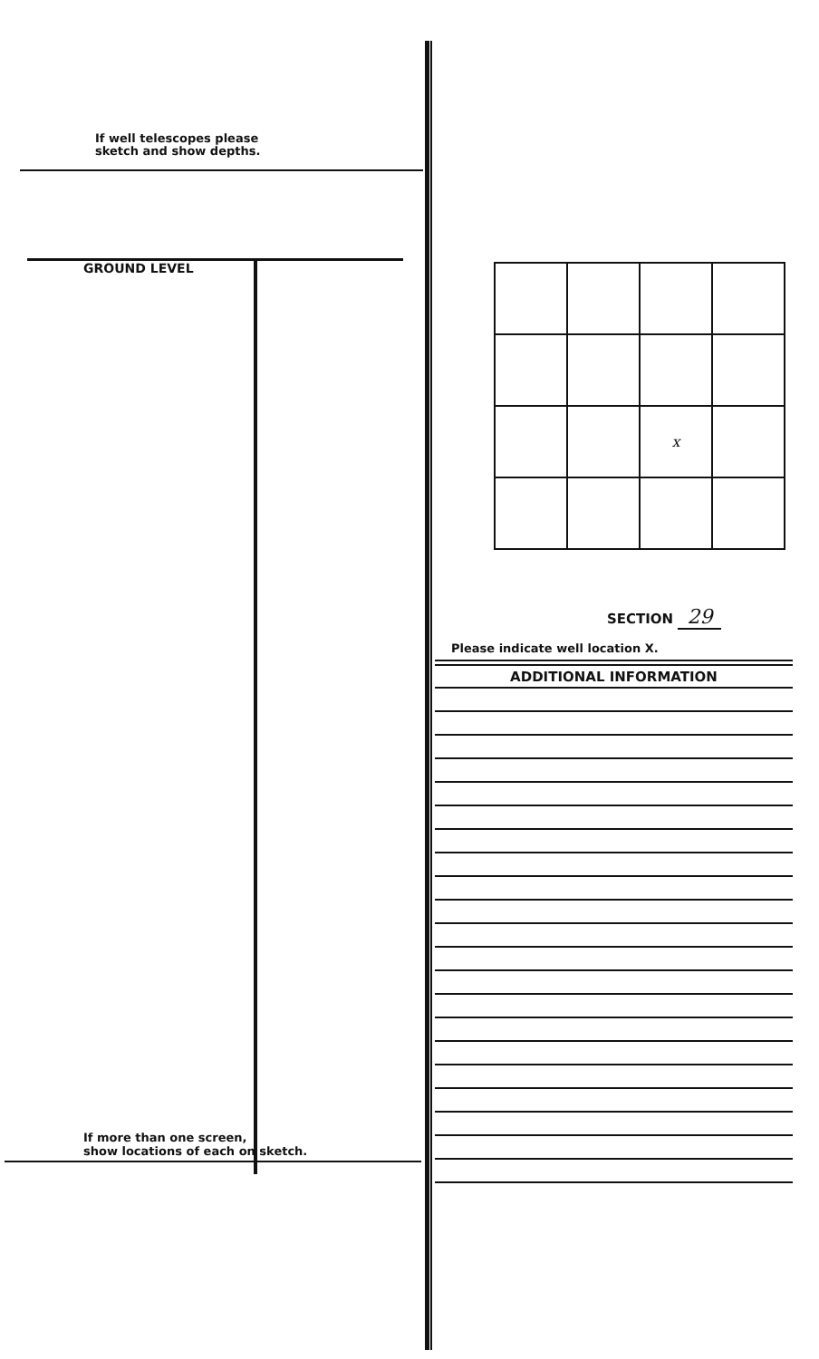If well telescopes please
sketch and show depths.
GROUND LEVEL
If more than one screen,
show locations of each on sketch.
| | | x | |
SECTION 29
Please indicate well location X.
ADDITIONAL INFORMATION